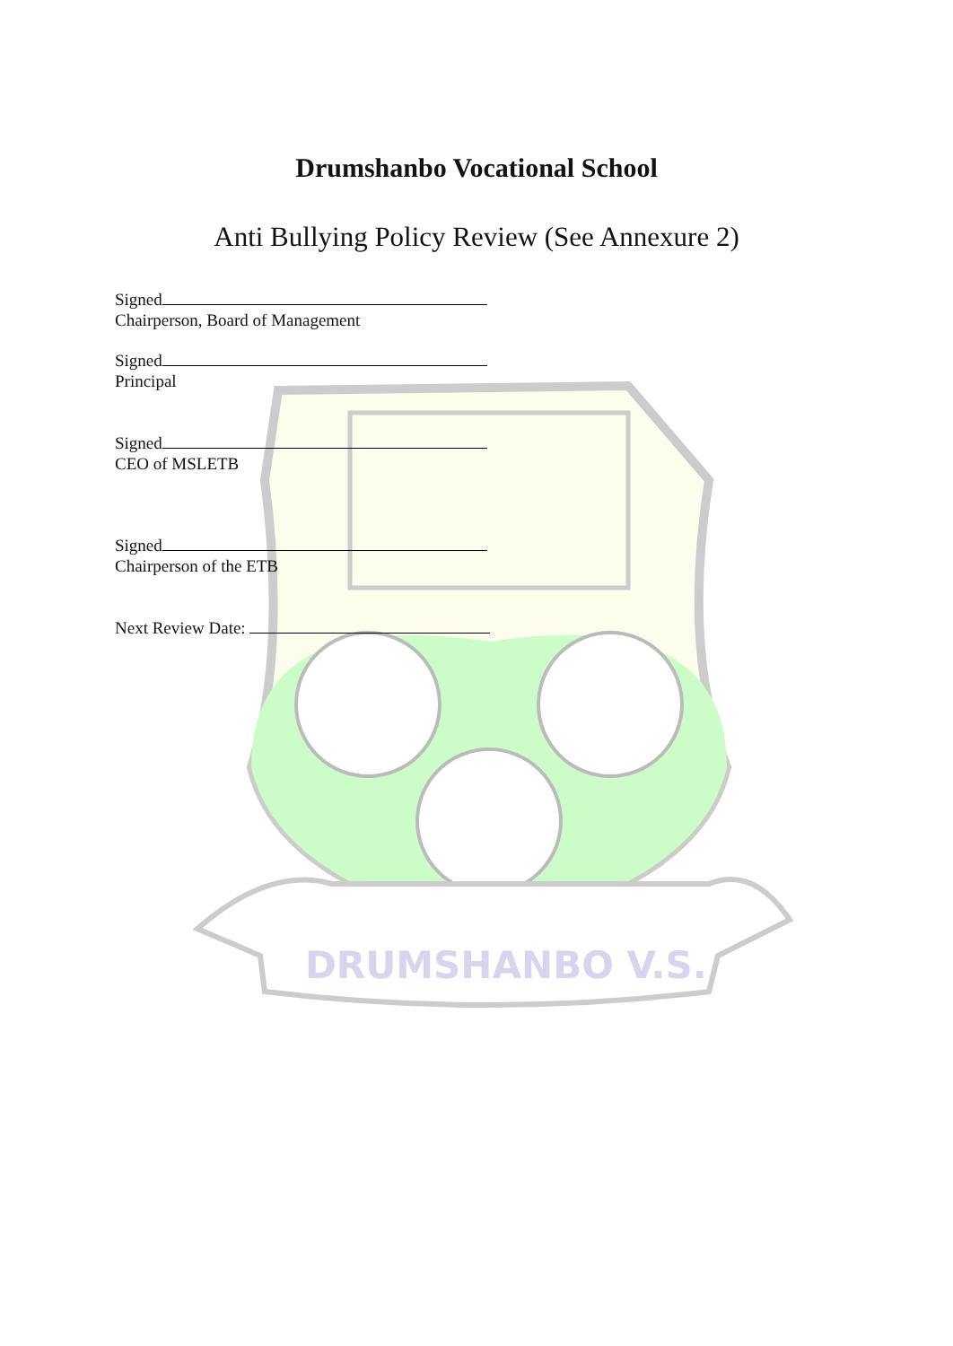DRUMSHANBO V.S.
Drumshanbo Vocational School
Anti Bullying Policy Review (See Annexure 2)
Signed
Chairperson, Board of Management
Signed
Principal
Signed
CEO of MSLETB
Signed
Chairperson of the ETB
Next Review Date: